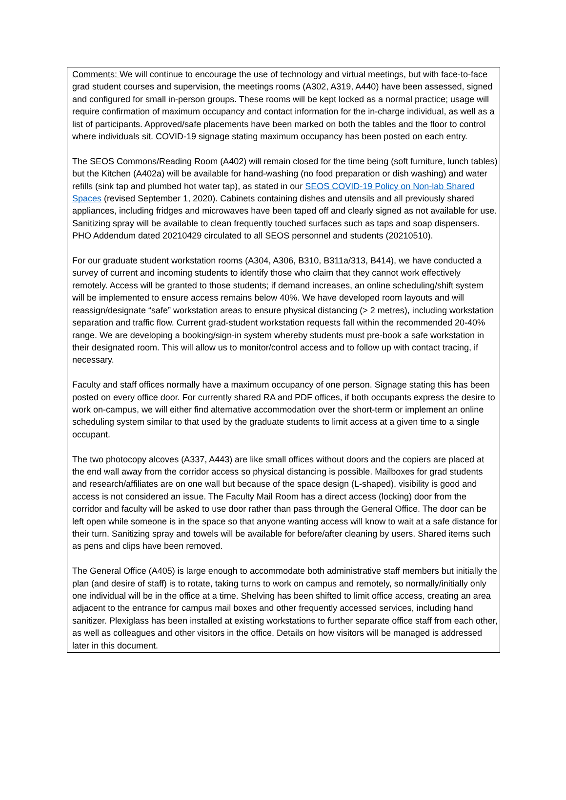Comments: We will continue to encourage the use of technology and virtual meetings, but with face-to-face grad student courses and supervision, the meetings rooms (A302, A319, A440) have been assessed, signed and configured for small in-person groups. These rooms will be kept locked as a normal practice; usage will require confirmation of maximum occupancy and contact information for the in-charge individual, as well as a list of participants. Approved/safe placements have been marked on both the tables and the floor to control where individuals sit. COVID-19 signage stating maximum occupancy has been posted on each entry.
The SEOS Commons/Reading Room (A402) will remain closed for the time being (soft furniture, lunch tables) but the Kitchen (A402a) will be available for hand-washing (no food preparation or dish washing) and water refills (sink tap and plumbed hot water tap), as stated in our SEOS COVID-19 Policy on Non-lab Shared Spaces (revised September 1, 2020). Cabinets containing dishes and utensils and all previously shared appliances, including fridges and microwaves have been taped off and clearly signed as not available for use. Sanitizing spray will be available to clean frequently touched surfaces such as taps and soap dispensers. PHO Addendum dated 20210429 circulated to all SEOS personnel and students (20210510).
For our graduate student workstation rooms (A304, A306, B310, B311a/313, B414), we have conducted a survey of current and incoming students to identify those who claim that they cannot work effectively remotely. Access will be granted to those students; if demand increases, an online scheduling/shift system will be implemented to ensure access remains below 40%. We have developed room layouts and will reassign/designate “safe” workstation areas to ensure physical distancing (> 2 metres), including workstation separation and traffic flow. Current grad-student workstation requests fall within the recommended 20-40% range. We are developing a booking/sign-in system whereby students must pre-book a safe workstation in their designated room. This will allow us to monitor/control access and to follow up with contact tracing, if necessary.
Faculty and staff offices normally have a maximum occupancy of one person. Signage stating this has been posted on every office door. For currently shared RA and PDF offices, if both occupants express the desire to work on-campus, we will either find alternative accommodation over the short-term or implement an online scheduling system similar to that used by the graduate students to limit access at a given time to a single occupant.
The two photocopy alcoves (A337, A443) are like small offices without doors and the copiers are placed at the end wall away from the corridor access so physical distancing is possible. Mailboxes for grad students and research/affiliates are on one wall but because of the space design (L-shaped), visibility is good and access is not considered an issue. The Faculty Mail Room has a direct access (locking) door from the corridor and faculty will be asked to use door rather than pass through the General Office. The door can be left open while someone is in the space so that anyone wanting access will know to wait at a safe distance for their turn. Sanitizing spray and towels will be available for before/after cleaning by users. Shared items such as pens and clips have been removed.
The General Office (A405) is large enough to accommodate both administrative staff members but initially the plan (and desire of staff) is to rotate, taking turns to work on campus and remotely, so normally/initially only one individual will be in the office at a time. Shelving has been shifted to limit office access, creating an area adjacent to the entrance for campus mail boxes and other frequently accessed services, including hand sanitizer. Plexiglass has been installed at existing workstations to further separate office staff from each other, as well as colleagues and other visitors in the office. Details on how visitors will be managed is addressed later in this document.